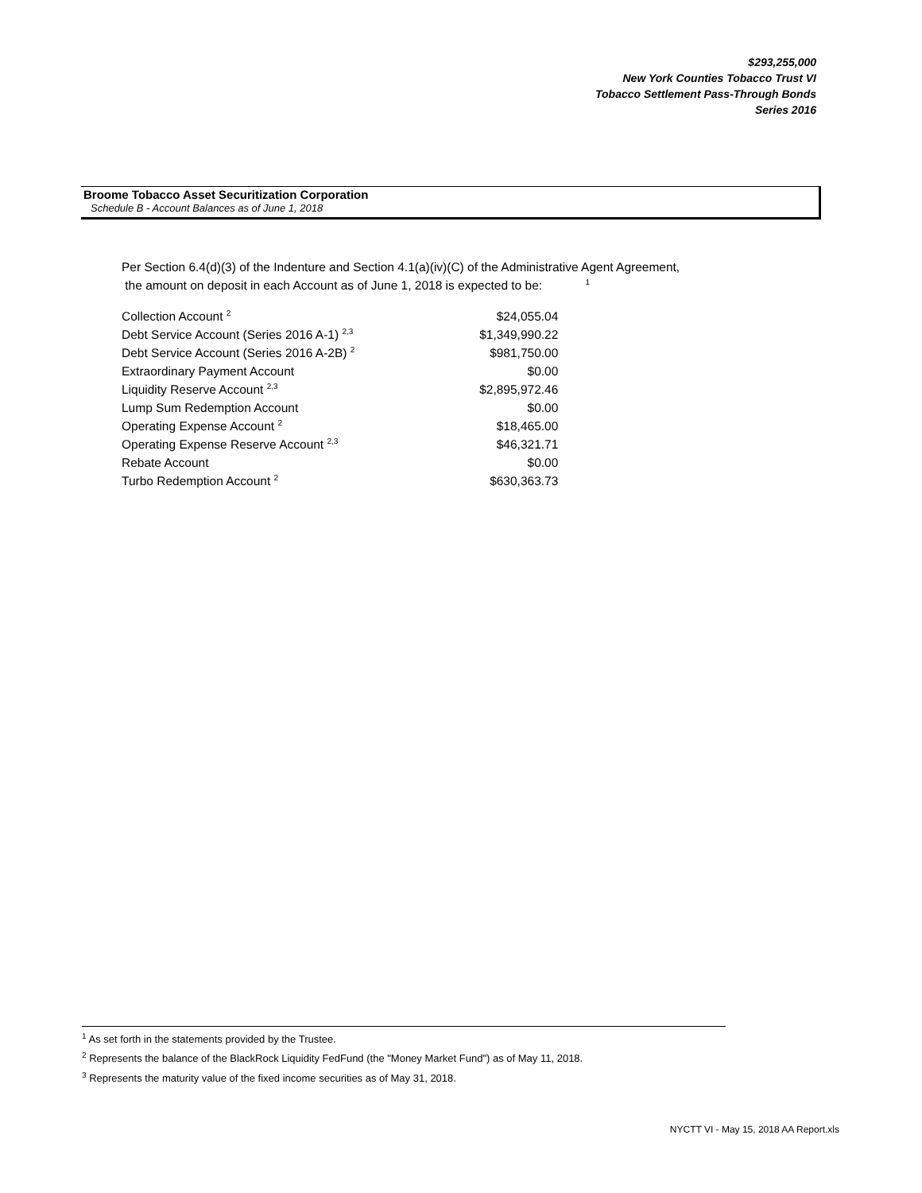$293,255,000
New York Counties Tobacco Trust VI
Tobacco Settlement Pass-Through Bonds
Series 2016
Broome Tobacco Asset Securitization Corporation
Schedule B - Account Balances as of June 1, 2018
Per Section 6.4(d)(3) of the Indenture and Section 4.1(a)(iv)(C) of the Administrative Agent Agreement,
the amount on deposit in each Account as of June 1, 2018 is expected to be: <sup>1</sup>
| Collection Account <sup>2</sup> | $24,055.04 |
| Debt Service Account (Series 2016 A-1) <sup>2,3</sup> | $1,349,990.22 |
| Debt Service Account (Series 2016 A-2B) <sup>2</sup> | $981,750.00 |
| Extraordinary Payment Account | $0.00 |
| Liquidity Reserve Account <sup>2,3</sup> | $2,895,972.46 |
| Lump Sum Redemption Account | $0.00 |
| Operating Expense Account <sup>2</sup> | $18,465.00 |
| Operating Expense Reserve Account <sup>2,3</sup> | $46,321.71 |
| Rebate Account | $0.00 |
| Turbo Redemption Account <sup>2</sup> | $630,363.73 |
<sup>1</sup> As set forth in the statements provided by the Trustee.
<sup>2</sup> Represents the balance of the BlackRock Liquidity FedFund (the "Money Market Fund") as of May 11, 2018.
<sup>3</sup> Represents the maturity value of the fixed income securities as of May 31, 2018.
NYCTT VI - May 15, 2018 AA Report.xls